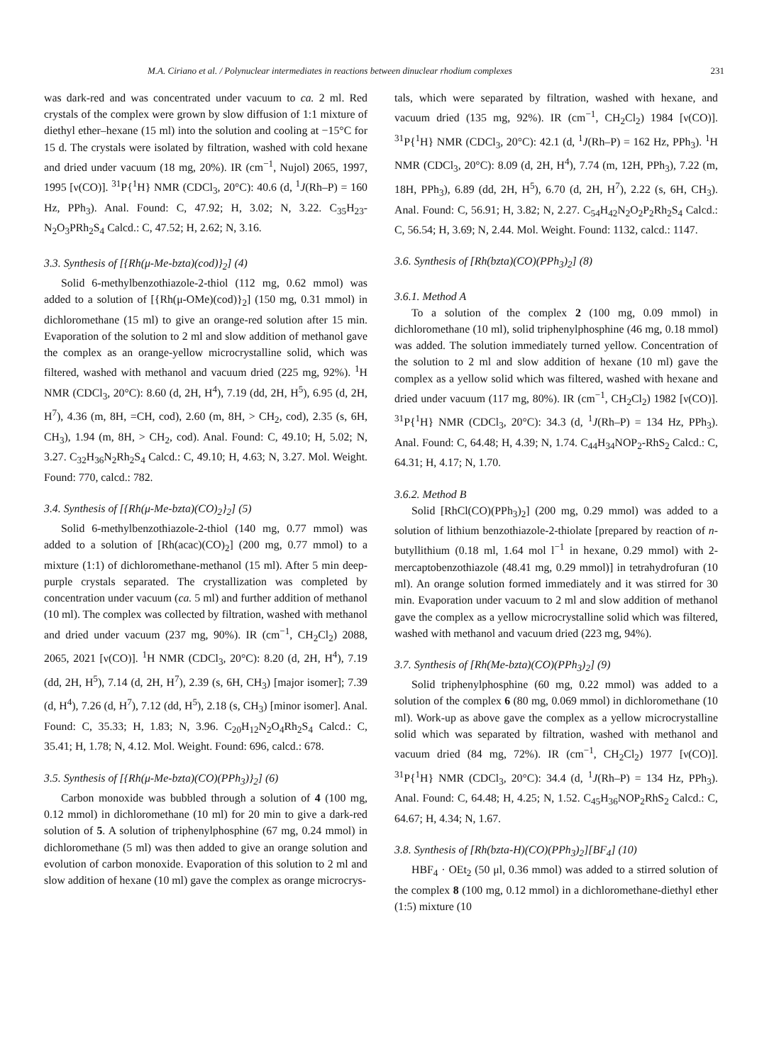M.A. Ciriano et al. / Polynuclear intermediates in reactions between dinuclear rhodium complexes 231
was dark-red and was concentrated under vacuum to ca. 2 ml. Red crystals of the complex were grown by slow diffusion of 1:1 mixture of diethyl ether–hexane (15 ml) into the solution and cooling at −15°C for 15 d. The crystals were isolated by filtration, washed with cold hexane and dried under vacuum (18 mg, 20%). IR (cm<sup>−1</sup>, Nujol) 2065, 1997, 1995 [ν(CO)]. <sup>31</sup>P{<sup>1</sup>H} NMR (CDCl<sub>3</sub>, 20°C): 40.6 (d, <sup>1</sup>J(Rh–P) = 160 Hz, PPh<sub>3</sub>). Anal. Found: C, 47.92; H, 3.02; N, 3.22. C<sub>35</sub>H<sub>23</sub>-N<sub>2</sub>O<sub>3</sub>PRh<sub>2</sub>S<sub>4</sub> Calcd.: C, 47.52; H, 2.62; N, 3.16.
3.3. Synthesis of [{Rh(μ-Me-bzta)(cod)}<sub>2</sub>] (4)
Solid 6-methylbenzothiazole-2-thiol (112 mg, 0.62 mmol) was added to a solution of [{Rh(μ-OMe)(cod)}<sub>2</sub>] (150 mg, 0.31 mmol) in dichloromethane (15 ml) to give an orange-red solution after 15 min. Evaporation of the solution to 2 ml and slow addition of methanol gave the complex as an orange-yellow microcrystalline solid, which was filtered, washed with methanol and vacuum dried (225 mg, 92%). <sup>1</sup>H NMR (CDCl<sub>3</sub>, 20°C): 8.60 (d, 2H, H<sup>4</sup>), 7.19 (dd, 2H, H<sup>5</sup>), 6.95 (d, 2H, H<sup>7</sup>), 4.36 (m, 8H, =CH, cod), 2.60 (m, 8H, > CH<sub>2</sub>, cod), 2.35 (s, 6H, CH<sub>3</sub>), 1.94 (m, 8H, > CH<sub>2</sub>, cod). Anal. Found: C, 49.10; H, 5.02; N, 3.27. C<sub>32</sub>H<sub>36</sub>N<sub>2</sub>Rh<sub>2</sub>S<sub>4</sub> Calcd.: C, 49.10; H, 4.63; N, 3.27. Mol. Weight. Found: 770, calcd.: 782.
3.4. Synthesis of [{Rh(μ-Me-bzta)(CO)<sub>2</sub>}<sub>2</sub>] (5)
Solid 6-methylbenzothiazole-2-thiol (140 mg, 0.77 mmol) was added to a solution of [Rh(acac)(CO)<sub>2</sub>] (200 mg, 0.77 mmol) to a mixture (1:1) of dichloromethane-methanol (15 ml). After 5 min deep-purple crystals separated. The crystallization was completed by concentration under vacuum (ca. 5 ml) and further addition of methanol (10 ml). The complex was collected by filtration, washed with methanol and dried under vacuum (237 mg, 90%). IR (cm<sup>−1</sup>, CH<sub>2</sub>Cl<sub>2</sub>) 2088, 2065, 2021 [ν(CO)]. <sup>1</sup>H NMR (CDCl<sub>3</sub>, 20°C): 8.20 (d, 2H, H<sup>4</sup>), 7.19 (dd, 2H, H<sup>5</sup>), 7.14 (d, 2H, H<sup>7</sup>), 2.39 (s, 6H, CH<sub>3</sub>) [major isomer]; 7.39 (d, H<sup>4</sup>), 7.26 (d, H<sup>7</sup>), 7.12 (dd, H<sup>5</sup>), 2.18 (s, CH<sub>3</sub>) [minor isomer]. Anal. Found: C, 35.33; H, 1.83; N, 3.96. C<sub>20</sub>H<sub>12</sub>N<sub>2</sub>O<sub>4</sub>Rh<sub>2</sub>S<sub>4</sub> Calcd.: C, 35.41; H, 1.78; N, 4.12. Mol. Weight. Found: 696, calcd.: 678.
3.5. Synthesis of [{Rh(μ-Me-bzta)(CO)(PPh<sub>3</sub>)}<sub>2</sub>] (6)
Carbon monoxide was bubbled through a solution of 4 (100 mg, 0.12 mmol) in dichloromethane (10 ml) for 20 min to give a dark-red solution of 5. A solution of triphenylphosphine (67 mg, 0.24 mmol) in dichloromethane (5 ml) was then added to give an orange solution and evolution of carbon monoxide. Evaporation of this solution to 2 ml and slow addition of hexane (10 ml) gave the complex as orange microcrys-
tals, which were separated by filtration, washed with hexane, and vacuum dried (135 mg, 92%). IR (cm<sup>−1</sup>, CH<sub>2</sub>Cl<sub>2</sub>) 1984 [ν(CO)]. <sup>31</sup>P{<sup>1</sup>H} NMR (CDCl<sub>3</sub>, 20°C): 42.1 (d, <sup>1</sup>J(Rh–P) = 162 Hz, PPh<sub>3</sub>). <sup>1</sup>H NMR (CDCl<sub>3</sub>, 20°C): 8.09 (d, 2H, H<sup>4</sup>), 7.74 (m, 12H, PPh<sub>3</sub>), 7.22 (m, 18H, PPh<sub>3</sub>), 6.89 (dd, 2H, H<sup>5</sup>), 6.70 (d, 2H, H<sup>7</sup>), 2.22 (s, 6H, CH<sub>3</sub>). Anal. Found: C, 56.91; H, 3.82; N, 2.27. C<sub>54</sub>H<sub>42</sub>N<sub>2</sub>O<sub>2</sub>P<sub>2</sub>Rh<sub>2</sub>S<sub>4</sub> Calcd.: C, 56.54; H, 3.69; N, 2.44. Mol. Weight. Found: 1132, calcd.: 1147.
3.6. Synthesis of [Rh(bzta)(CO)(PPh<sub>3</sub>)<sub>2</sub>] (8)
3.6.1. Method A
To a solution of the complex 2 (100 mg, 0.09 mmol) in dichloromethane (10 ml), solid triphenylphosphine (46 mg, 0.18 mmol) was added. The solution immediately turned yellow. Concentration of the solution to 2 ml and slow addition of hexane (10 ml) gave the complex as a yellow solid which was filtered, washed with hexane and dried under vacuum (117 mg, 80%). IR (cm<sup>−1</sup>, CH<sub>2</sub>Cl<sub>2</sub>) 1982 [ν(CO)]. <sup>31</sup>P{<sup>1</sup>H} NMR (CDCl<sub>3</sub>, 20°C): 34.3 (d, <sup>1</sup>J(Rh–P) = 134 Hz, PPh<sub>3</sub>). Anal. Found: C, 64.48; H, 4.39; N, 1.74. C<sub>44</sub>H<sub>34</sub>NOP<sub>2</sub>-RhS<sub>2</sub> Calcd.: C, 64.31; H, 4.17; N, 1.70.
3.6.2. Method B
Solid [RhCl(CO)(PPh<sub>3</sub>)<sub>2</sub>] (200 mg, 0.29 mmol) was added to a solution of lithium benzothiazole-2-thiolate [prepared by reaction of n-butyllithium (0.18 ml, 1.64 mol l<sup>−1</sup> in hexane, 0.29 mmol) with 2-mercaptobenzothiazole (48.41 mg, 0.29 mmol)] in tetrahydrofuran (10 ml). An orange solution formed immediately and it was stirred for 30 min. Evaporation under vacuum to 2 ml and slow addition of methanol gave the complex as a yellow microcrystalline solid which was filtered, washed with methanol and vacuum dried (223 mg, 94%).
3.7. Synthesis of [Rh(Me-bzta)(CO)(PPh<sub>3</sub>)<sub>2</sub>] (9)
Solid triphenylphosphine (60 mg, 0.22 mmol) was added to a solution of the complex 6 (80 mg, 0.069 mmol) in dichloromethane (10 ml). Work-up as above gave the complex as a yellow microcrystalline solid which was separated by filtration, washed with methanol and vacuum dried (84 mg, 72%). IR (cm<sup>−1</sup>, CH<sub>2</sub>Cl<sub>2</sub>) 1977 [ν(CO)]. <sup>31</sup>P{<sup>1</sup>H} NMR (CDCl<sub>3</sub>, 20°C): 34.4 (d, <sup>1</sup>J(Rh–P) = 134 Hz, PPh<sub>3</sub>). Anal. Found: C, 64.48; H, 4.25; N, 1.52. C<sub>45</sub>H<sub>36</sub>NOP<sub>2</sub>RhS<sub>2</sub> Calcd.: C, 64.67; H, 4.34; N, 1.67.
3.8. Synthesis of [Rh(bzta-H)(CO)(PPh<sub>3</sub>)<sub>2</sub>][BF<sub>4</sub>] (10)
HBF<sub>4</sub> · OEt<sub>2</sub> (50 μl, 0.36 mmol) was added to a stirred solution of the complex 8 (100 mg, 0.12 mmol) in a dichloromethane-diethyl ether (1:5) mixture (10